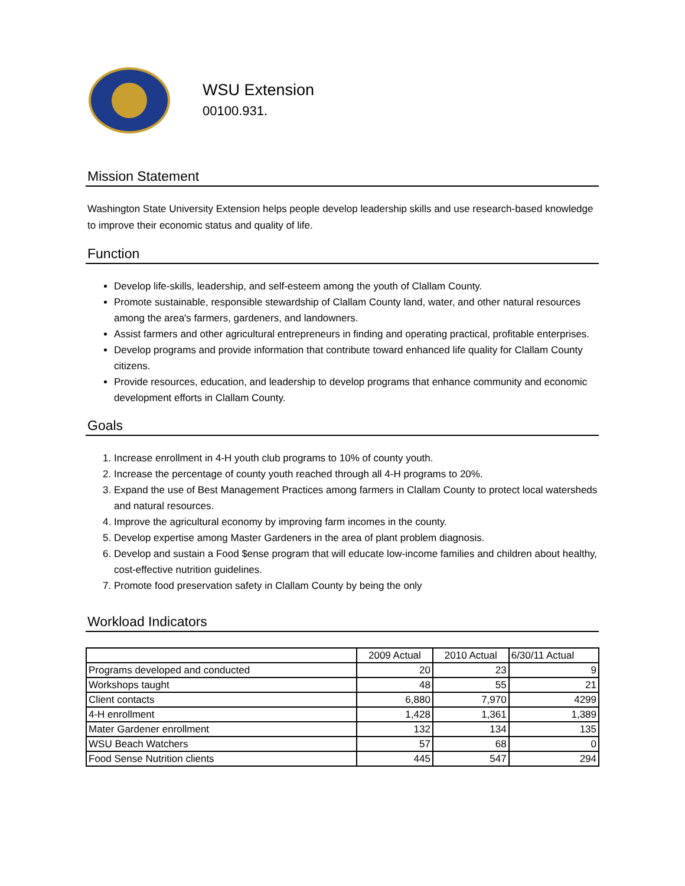WSU Extension
00100.931.
Mission Statement
Washington State University Extension helps people develop leadership skills and use research-based knowledge to improve their economic status and quality of life.
Function
Develop life-skills, leadership, and self-esteem among the youth of Clallam County.
Promote sustainable, responsible stewardship of Clallam County land, water, and other natural resources among the area's farmers, gardeners, and landowners.
Assist farmers and other agricultural entrepreneurs in finding and operating practical, profitable enterprises.
Develop programs and provide information that contribute toward enhanced life quality for Clallam County citizens.
Provide resources, education, and leadership to develop programs that enhance community and economic development efforts in Clallam County.
Goals
1. Increase enrollment in 4-H youth club programs to 10% of county youth.
2. Increase the percentage of county youth reached through all 4-H programs to 20%.
3. Expand the use of Best Management Practices among farmers in Clallam County to protect local watersheds and natural resources.
4. Improve the agricultural economy by improving farm incomes in the county.
5. Develop expertise among Master Gardeners in the area of plant problem diagnosis.
6. Develop and sustain a Food $ense program that will educate low-income families and children about healthy, cost-effective nutrition guidelines.
7. Promote food preservation safety in Clallam County by being the only
Workload Indicators
| | 2009 Actual | 2010 Actual | 6/30/11 Actual |
| Programs developed and conducted | 20 | 23 | 9 |
| Workshops taught | 48 | 55 | 21 |
| Client contacts | 6,880 | 7,970 | 4299 |
| 4-H enrollment | 1,428 | 1,361 | 1,389 |
| Mater Gardener enrollment | 132 | 134 | 135 |
| WSU Beach Watchers | 57 | 68 | 0 |
| Food Sense Nutrition clients | 445 | 547 | 294 |